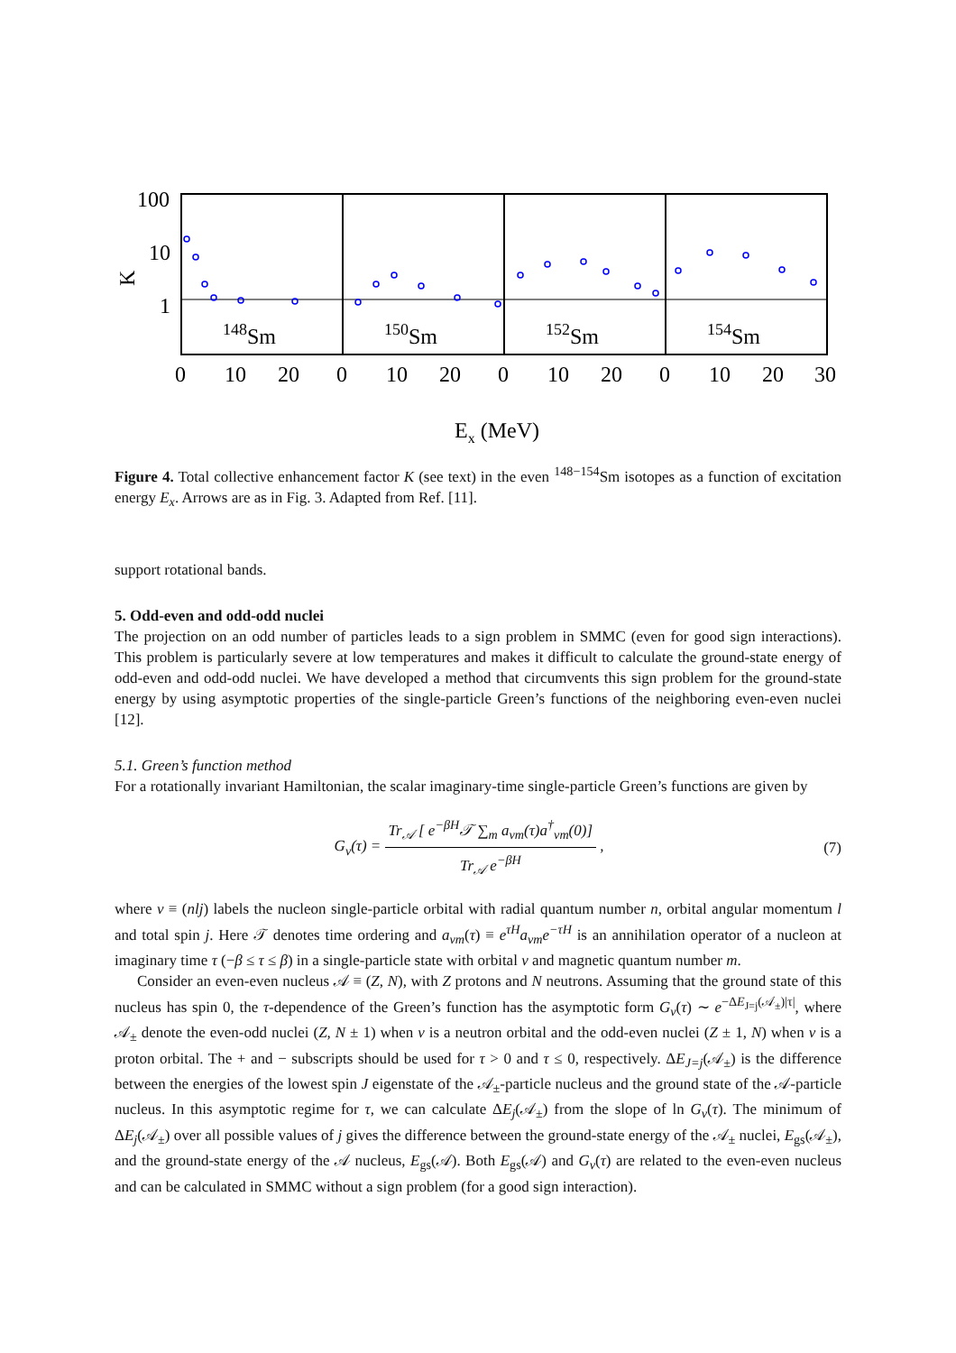100
10
1
K
148Sm
150Sm
152Sm
154Sm
0
10
20
0
10
20
0
10
20
0
10
20
30
Ex (MeV)
Figure 4. Total collective enhancement factor K (see text) in the even <sup>148−154</sup>Sm isotopes as a function of excitation energy E<sub>x</sub>. Arrows are as in Fig. 3. Adapted from Ref. [11].
support rotational bands.
5. Odd-even and odd-odd nuclei
The projection on an odd number of particles leads to a sign problem in SMMC (even for good sign interactions). This problem is particularly severe at low temperatures and makes it difficult to calculate the ground-state energy of odd-even and odd-odd nuclei. We have developed a method that circumvents this sign problem for the ground-state energy by using asymptotic properties of the single-particle Green’s functions of the neighboring even-even nuclei [12].
5.1. Green’s function method
For a rotationally invariant Hamiltonian, the scalar imaginary-time single-particle Green’s functions are given by
G<sub>ν</sub>(τ) = Tr<sub>𝒜</sub> [ e<sup>−βH</sup>𝒯 ∑<sub>m</sub> a<sub>νm</sub>(τ)a<sup>†</sup><sub>νm</sub>(0)] Tr<sub>𝒜</sub> e<sup>−βH</sup> ,
(7)
where ν ≡ (nlj) labels the nucleon single-particle orbital with radial quantum number n, orbital angular momentum l and total spin j. Here 𝒯 denotes time ordering and a<sub>νm</sub>(τ) ≡ e<sup>τH</sup>a<sub>νm</sub>e<sup>−τH</sup> is an annihilation operator of a nucleon at imaginary time τ (−β ≤ τ ≤ β) in a single-particle state with orbital ν and magnetic quantum number m.
Consider an even-even nucleus 𝒜 ≡ (Z, N), with Z protons and N neutrons. Assuming that the ground state of this nucleus has spin 0, the τ-dependence of the Green’s function has the asymptotic form G<sub>ν</sub>(τ) ∼ e<sup>−ΔE<sub>J=j</sub>(𝒜<sub>±</sub>)|τ|</sup>, where 𝒜<sub>±</sub> denote the even-odd nuclei (Z, N ± 1) when ν is a neutron orbital and the odd-even nuclei (Z ± 1, N) when ν is a proton orbital. The + and − subscripts should be used for τ > 0 and τ ≤ 0, respectively. ΔE<sub>J=j</sub>(𝒜<sub>±</sub>) is the difference between the energies of the lowest spin J eigenstate of the 𝒜<sub>±</sub>-particle nucleus and the ground state of the 𝒜-particle nucleus. In this asymptotic regime for τ, we can calculate ΔE<sub>j</sub>(𝒜<sub>±</sub>) from the slope of ln G<sub>ν</sub>(τ). The minimum of ΔE<sub>j</sub>(𝒜<sub>±</sub>) over all possible values of j gives the difference between the ground-state energy of the 𝒜<sub>±</sub> nuclei, E<sub>gs</sub>(𝒜<sub>±</sub>), and the ground-state energy of the 𝒜 nucleus, E<sub>gs</sub>(𝒜). Both E<sub>gs</sub>(𝒜) and G<sub>ν</sub>(τ) are related to the even-even nucleus and can be calculated in SMMC without a sign problem (for a good sign interaction).